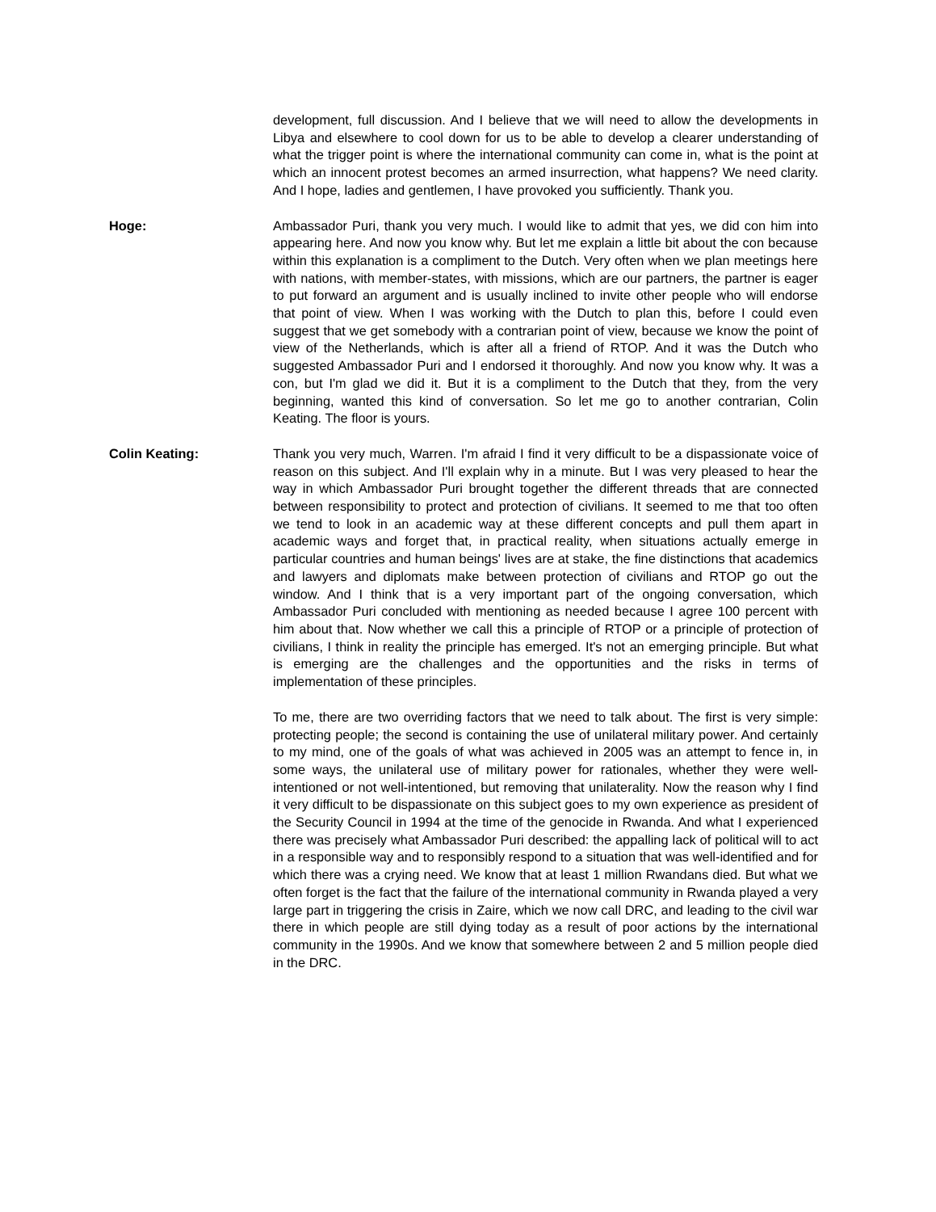development, full discussion. And I believe that we will need to allow the developments in Libya and elsewhere to cool down for us to be able to develop a clearer understanding of what the trigger point is where the international community can come in, what is the point at which an innocent protest becomes an armed insurrection, what happens? We need clarity. And I hope, ladies and gentlemen, I have provoked you sufficiently. Thank you.
Hoge: Ambassador Puri, thank you very much. I would like to admit that yes, we did con him into appearing here. And now you know why. But let me explain a little bit about the con because within this explanation is a compliment to the Dutch. Very often when we plan meetings here with nations, with member-states, with missions, which are our partners, the partner is eager to put forward an argument and is usually inclined to invite other people who will endorse that point of view. When I was working with the Dutch to plan this, before I could even suggest that we get somebody with a contrarian point of view, because we know the point of view of the Netherlands, which is after all a friend of RTOP. And it was the Dutch who suggested Ambassador Puri and I endorsed it thoroughly. And now you know why. It was a con, but I'm glad we did it. But it is a compliment to the Dutch that they, from the very beginning, wanted this kind of conversation. So let me go to another contrarian, Colin Keating. The floor is yours.
Colin Keating: Thank you very much, Warren. I'm afraid I find it very difficult to be a dispassionate voice of reason on this subject. And I'll explain why in a minute. But I was very pleased to hear the way in which Ambassador Puri brought together the different threads that are connected between responsibility to protect and protection of civilians. It seemed to me that too often we tend to look in an academic way at these different concepts and pull them apart in academic ways and forget that, in practical reality, when situations actually emerge in particular countries and human beings' lives are at stake, the fine distinctions that academics and lawyers and diplomats make between protection of civilians and RTOP go out the window. And I think that is a very important part of the ongoing conversation, which Ambassador Puri concluded with mentioning as needed because I agree 100 percent with him about that. Now whether we call this a principle of RTOP or a principle of protection of civilians, I think in reality the principle has emerged. It's not an emerging principle. But what is emerging are the challenges and the opportunities and the risks in terms of implementation of these principles.
To me, there are two overriding factors that we need to talk about. The first is very simple: protecting people; the second is containing the use of unilateral military power. And certainly to my mind, one of the goals of what was achieved in 2005 was an attempt to fence in, in some ways, the unilateral use of military power for rationales, whether they were well-intentioned or not well-intentioned, but removing that unilaterality. Now the reason why I find it very difficult to be dispassionate on this subject goes to my own experience as president of the Security Council in 1994 at the time of the genocide in Rwanda. And what I experienced there was precisely what Ambassador Puri described: the appalling lack of political will to act in a responsible way and to responsibly respond to a situation that was well-identified and for which there was a crying need. We know that at least 1 million Rwandans died. But what we often forget is the fact that the failure of the international community in Rwanda played a very large part in triggering the crisis in Zaire, which we now call DRC, and leading to the civil war there in which people are still dying today as a result of poor actions by the international community in the 1990s. And we know that somewhere between 2 and 5 million people died in the DRC.